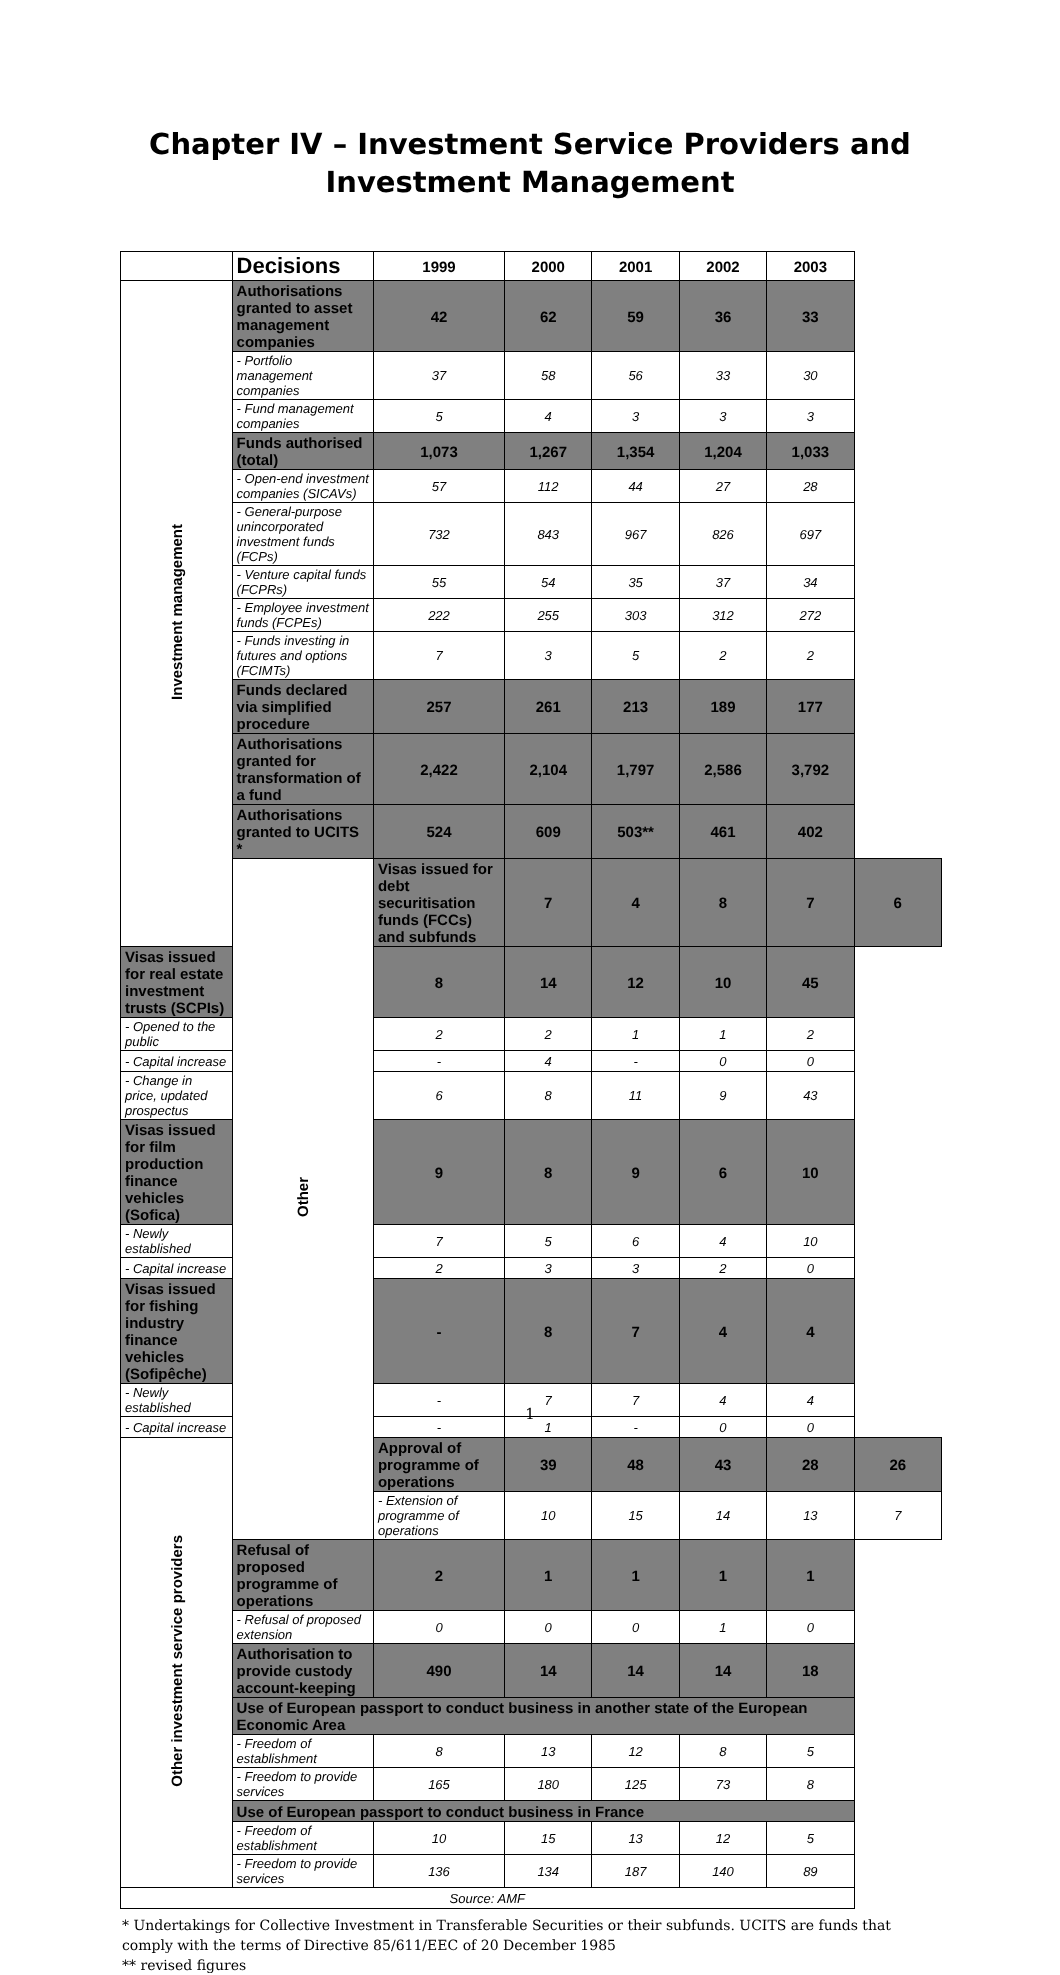Chapter IV – Investment Service Providers and Investment Management
| | Decisions | 1999 | 2000 | 2001 | 2002 | 2003 | |
| --- | --- | --- | --- | --- | --- | --- | --- |
| Investment management | Authorisations granted to asset management companies | 42 | 62 | 59 | 36 | 33 | |
| | - Portfolio management companies | 37 | 58 | 56 | 33 | 30 | |
| | - Fund management companies | 5 | 4 | 3 | 3 | 3 | |
| | Funds authorised (total) | 1,073 | 1,267 | 1,354 | 1,204 | 1,033 | |
| | - Open-end investment companies (SICAVs) | 57 | 112 | 44 | 27 | 28 | |
| | - General-purpose unincorporated investment funds (FCPs) | 732 | 843 | 967 | 826 | 697 | |
| | - Venture capital funds (FCPRs) | 55 | 54 | 35 | 37 | 34 | |
| | - Employee investment funds (FCPEs) | 222 | 255 | 303 | 312 | 272 | |
| | - Funds investing in futures and options (FCIMTs) | 7 | 3 | 5 | 2 | 2 | |
| | Funds declared via simplified procedure | 257 | 261 | 213 | 189 | 177 | |
| | Authorisations granted for transformation of a fund | 2,422 | 2,104 | 1,797 | 2,586 | 3,792 | |
| | Authorisations granted to UCITS * | 524 | 609 | 503** | 461 | 402 | |
| | Other | Visas issued for debt securitisation funds (FCCs) and subfunds | 7 | 4 | 8 | 7 | 6 |
| Visas issued for real estate investment trusts (SCPIs) | | 8 | 14 | 12 | 10 | 45 | |
| - Opened to the public | | 2 | 2 | 1 | 1 | 2 | |
| - Capital increase | | - | 4 | - | 0 | 0 | |
| - Change in price, updated prospectus | | 6 | 8 | 11 | 9 | 43 | |
| Visas issued for film production finance vehicles (Sofica) | | 9 | 8 | 9 | 6 | 10 | |
| - Newly established | | 7 | 5 | 6 | 4 | 10 | |
| - Capital increase | | 2 | 3 | 3 | 2 | 0 | |
| Visas issued for fishing industry finance vehicles (Sofipêche) | | - | 8 | 7 | 4 | 4 | |
| - Newly established | | - | 7 | 7 | 4 | 4 | |
| - Capital increase | | - | 1 | - | 0 | 0 | |
| Other investment service providers | | Approval of programme of operations | 39 | 48 | 43 | 28 | 26 |
| | | - Extension of programme of operations | 10 | 15 | 14 | 13 | 7 |
| | Refusal of proposed programme of operations | 2 | 1 | 1 | 1 | 1 | |
| | - Refusal of proposed extension | 0 | 0 | 0 | 1 | 0 | |
| | Authorisation to provide custody account-keeping | 490 | 14 | 14 | 14 | 18 | |
| | Use of European passport to conduct business in another state of the European Economic Area | | | | | | |
| | - Freedom of establishment | 8 | 13 | 12 | 8 | 5 | |
| | - Freedom to provide services | 165 | 180 | 125 | 73 | 8 | |
| | Use of European passport to conduct business in France | | | | | | |
| | - Freedom of establishment | 10 | 15 | 13 | 12 | 5 | |
| | - Freedom to provide services | 136 | 134 | 187 | 140 | 89 | |
| Source: AMF | | | | | | | |
* Undertakings for Collective Investment in Transferable Securities or their subfunds. UCITS are funds that comply with the terms of Directive 85/611/EEC of 20 December 1985
** revised figures
1